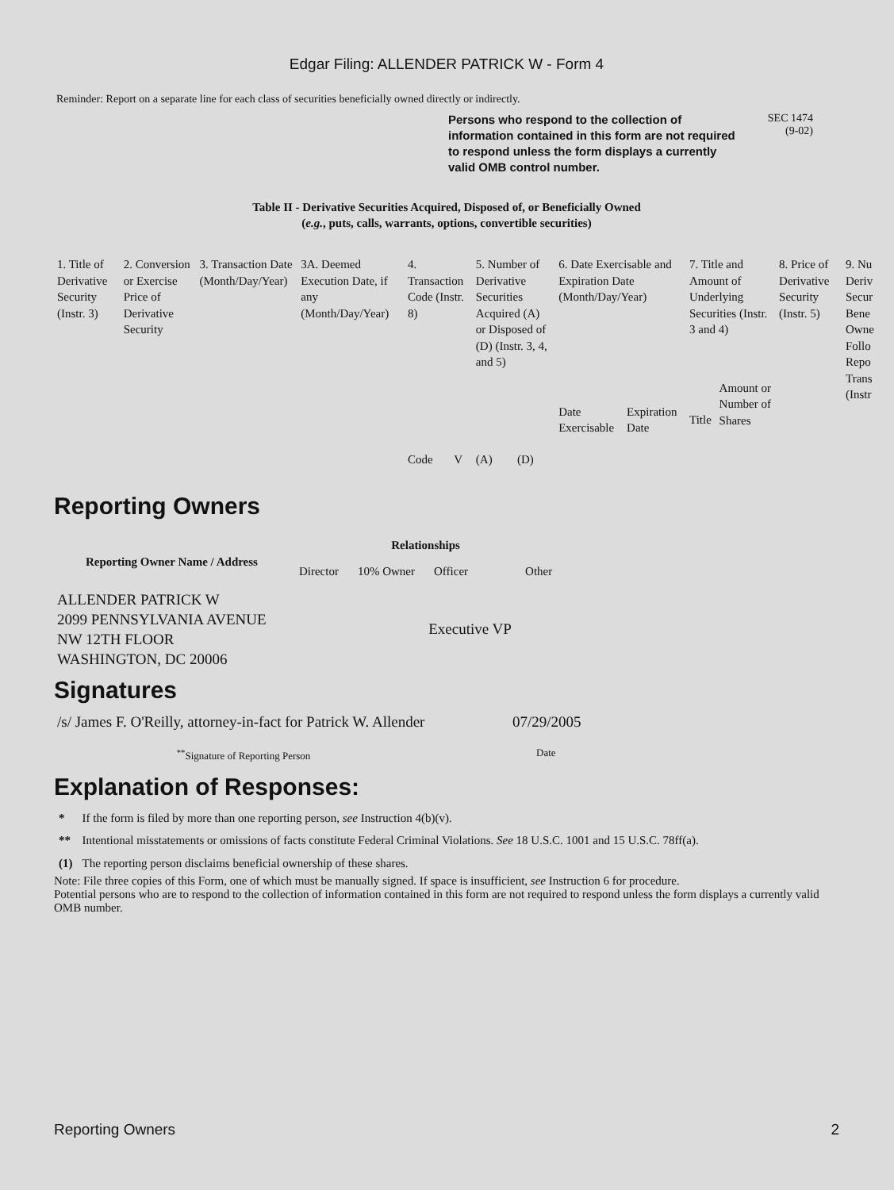Edgar Filing: ALLENDER PATRICK W - Form 4
Reminder: Report on a separate line for each class of securities beneficially owned directly or indirectly.
Persons who respond to the collection of information contained in this form are not required to respond unless the form displays a currently valid OMB control number.
SEC 1474
(9-02)
Table II - Derivative Securities Acquired, Disposed of, or Beneficially Owned
(e.g., puts, calls, warrants, options, convertible securities)
| 1. Title of Derivative Security (Instr. 3) | 2. Conversion or Exercise Price of Derivative Security | 3. Transaction Date (Month/Day/Year) | 3A. Deemed Execution Date, if any (Month/Day/Year) | 4. Transaction Code (Instr. 8) | | 5. Number of Derivative Securities Acquired (A) or Disposed of (D) (Instr. 3, 4, and 5) | | 6. Date Exercisable and Expiration Date (Month/Day/Year) | | 7. Title and Amount of Underlying Securities (Instr. 3 and 4) | | 8. Price of Derivative Security (Instr. 5) | 9. Nu Deriv Secur Bene Owne Follo Repo Trans (Instr |
| --- | --- | --- | --- | --- | --- | --- | --- | --- | --- | --- | --- | --- | --- |
| | | | | Code | V | (A) | (D) | Date Exercisable | Expiration Date | Title | Amount or Number of Shares | | |
Reporting Owners
| Reporting Owner Name / Address | Relationships | | | |
| --- | --- | --- | --- | --- |
| | Director | 10% Owner | Officer | Other |
| ALLENDER PATRICK W 2099 PENNSYLVANIA AVENUE NW 12TH FLOOR WASHINGTON, DC 20006 | | | Executive VP | |
Signatures
| /s/ James F. O'Reilly, attorney-in-fact for Patrick W. Allender | 07/29/2005 |
| <sup>**</sup> Signature of Reporting Person | Date |
Explanation of Responses:
| * | If the form is filed by more than one reporting person, see Instruction 4(b)(v). |
| ** | Intentional misstatements or omissions of facts constitute Federal Criminal Violations. See 18 U.S.C. 1001 and 15 U.S.C. 78ff(a). |
| (1) | The reporting person disclaims beneficial ownership of these shares. |
Note: File three copies of this Form, one of which must be manually signed. If space is insufficient, see Instruction 6 for procedure.
Potential persons who are to respond to the collection of information contained in this form are not required to respond unless the form displays a currently valid OMB number.
Reporting Owners 2